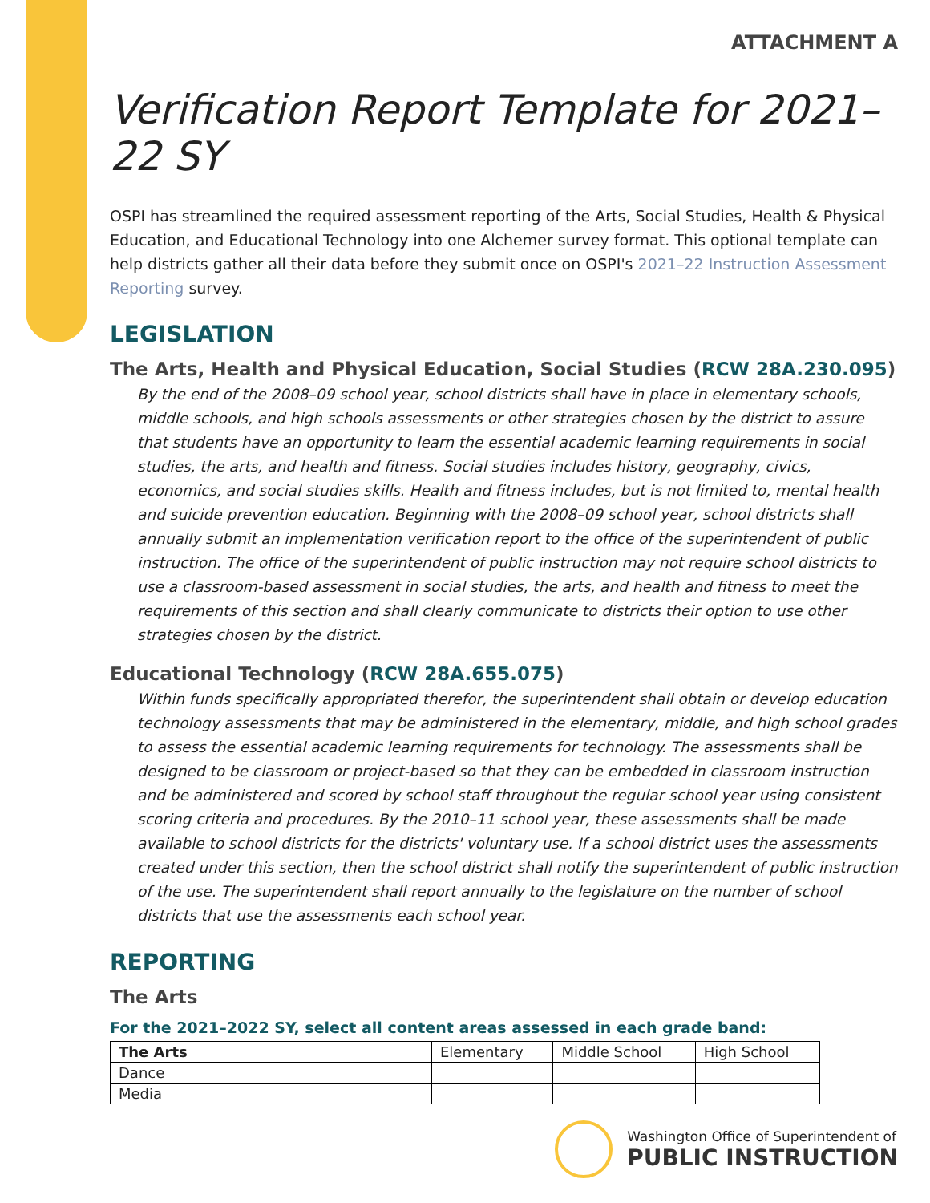ATTACHMENT A
Verification Report Template for 2021–22 SY
OSPI has streamlined the required assessment reporting of the Arts, Social Studies, Health & Physical Education, and Educational Technology into one Alchemer survey format. This optional template can help districts gather all their data before they submit once on OSPI's 2021–22 Instruction Assessment Reporting survey.
LEGISLATION
The Arts, Health and Physical Education, Social Studies (RCW 28A.230.095)
By the end of the 2008–09 school year, school districts shall have in place in elementary schools, middle schools, and high schools assessments or other strategies chosen by the district to assure that students have an opportunity to learn the essential academic learning requirements in social studies, the arts, and health and fitness. Social studies includes history, geography, civics, economics, and social studies skills. Health and fitness includes, but is not limited to, mental health and suicide prevention education. Beginning with the 2008–09 school year, school districts shall annually submit an implementation verification report to the office of the superintendent of public instruction. The office of the superintendent of public instruction may not require school districts to use a classroom-based assessment in social studies, the arts, and health and fitness to meet the requirements of this section and shall clearly communicate to districts their option to use other strategies chosen by the district.
Educational Technology (RCW 28A.655.075)
Within funds specifically appropriated therefor, the superintendent shall obtain or develop education technology assessments that may be administered in the elementary, middle, and high school grades to assess the essential academic learning requirements for technology. The assessments shall be designed to be classroom or project-based so that they can be embedded in classroom instruction and be administered and scored by school staff throughout the regular school year using consistent scoring criteria and procedures. By the 2010–11 school year, these assessments shall be made available to school districts for the districts' voluntary use. If a school district uses the assessments created under this section, then the school district shall notify the superintendent of public instruction of the use. The superintendent shall report annually to the legislature on the number of school districts that use the assessments each school year.
REPORTING
The Arts
For the 2021–2022 SY, select all content areas assessed in each grade band:
| The Arts | Elementary | Middle School | High School |
| Dance | | | |
| Media | | | |
Washington Office of Superintendent of
PUBLIC INSTRUCTION